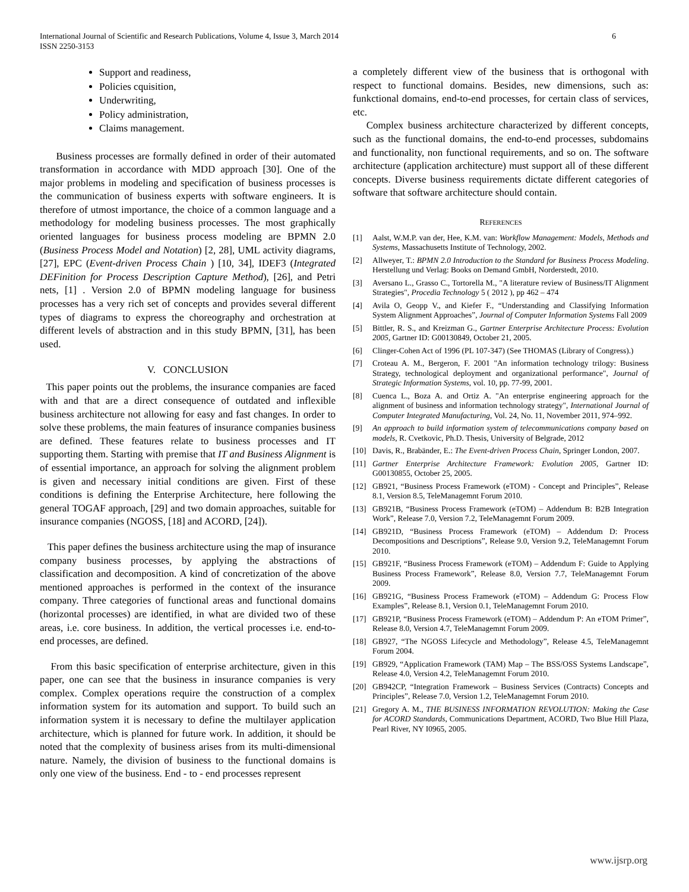International Journal of Scientific and Research Publications, Volume 4, Issue 3, March 2014
ISSN 2250-3153
6
Support and readiness,
Policies cquisition,
Underwriting,
Policy administration,
Claims management.
Business processes are formally defined in order of their automated transformation in accordance with MDD approach [30]. One of the major problems in modeling and specification of business processes is the communication of business experts with software engineers. It is therefore of utmost importance, the choice of a common language and a methodology for modeling business processes. The most graphically oriented languages for business process modeling are BPMN 2.0 (Business Process Model and Notation) [2, 28], UML activity diagrams, [27], EPC (Event-driven Process Chain ) [10, 34], IDEF3 (Integrated DEFinition for Process Description Capture Method), [26], and Petri nets, [1] . Version 2.0 of BPMN modeling language for business processes has a very rich set of concepts and provides several different types of diagrams to express the choreography and orchestration at different levels of abstraction and in this study BPMN, [31], has been used.
V. CONCLUSION
This paper points out the problems, the insurance companies are faced with and that are a direct consequence of outdated and inflexible business architecture not allowing for easy and fast changes. In order to solve these problems, the main features of insurance companies business are defined. These features relate to business processes and IT supporting them. Starting with premise that IT and Business Alignment is of essential importance, an approach for solving the alignment problem is given and necessary initial conditions are given. First of these conditions is defining the Enterprise Architecture, here following the general TOGAF approach, [29] and two domain approaches, suitable for insurance companies (NGOSS, [18] and ACORD, [24]).
This paper defines the business architecture using the map of insurance company business processes, by applying the abstractions of classification and decomposition. A kind of concretization of the above mentioned approaches is performed in the context of the insurance company. Three categories of functional areas and functional domains (horizontal processes) are identified, in what are divided two of these areas, i.e. core business. In addition, the vertical processes i.e. end-to-end processes, are defined.
From this basic specification of enterprise architecture, given in this paper, one can see that the business in insurance companies is very complex. Complex operations require the construction of a complex information system for its automation and support. To build such an information system it is necessary to define the multilayer application architecture, which is planned for future work. In addition, it should be noted that the complexity of business arises from its multi-dimensional nature. Namely, the division of business to the functional domains is only one view of the business. End - to - end processes represent
a completely different view of the business that is orthogonal with respect to functional domains. Besides, new dimensions, such as: funkctional domains, end-to-end processes, for certain class of services, etc.
Complex business architecture characterized by different concepts, such as the functional domains, the end-to-end processes, subdomains and functionality, non functional requirements, and so on. The software architecture (application architecture) must support all of these different concepts. Diverse business requirements dictate different categories of software that software architecture should contain.
REFERENCES
[1] Aalst, W.M.P. van der, Hee, K.M. van: Workflow Management: Models, Methods and Systems, Massachusetts Institute of Technology, 2002.
[2] Allweyer, T.: BPMN 2.0 Introduction to the Standard for Business Process Modeling. Herstellung und Verlag: Books on Demand GmbH, Norderstedt, 2010.
[3] Aversano L., Grasso C., Tortorella M., "A literature review of Business/IT Alignment Strategies", Procedia Technology 5 ( 2012 ), pp 462 – 474
[4] Avila O, Geopp V., and Kiefer F., “Understanding and Classifying Information System Alignment Approaches”, Journal of Computer Information Systems Fall 2009
[5] Bittler, R. S., and Kreizman G., Gartner Enterprise Architecture Process: Evolution 2005, Gartner ID: G00130849, October 21, 2005.
[6] Clinger-Cohen Act of 1996 (PL 107-347) (See THOMAS (Library of Congress).)
[7] Croteau A. M., Bergeron, F. 2001 "An information technology trilogy: Business Strategy, technological deployment and organizational performance", Journal of Strategic Information Systems, vol. 10, pp. 77-99, 2001.
[8] Cuenca L., Boza A. and Ortiz A. "An enterprise engineering approach for the alignment of business and information technology strategy", International Journal of Computer Integrated Manufacturing, Vol. 24, No. 11, November 2011, 974–992.
[9] An approach to build information system of telecommunications company based on models, R. Cvetkovic, Ph.D. Thesis, University of Belgrade, 2012
[10] Davis, R., Brabänder, E.: The Event-driven Process Chain, Springer London, 2007.
[11] Gartner Enterprise Architecture Framework: Evolution 2005, Gartner ID: G00130855, October 25, 2005.
[12] GB921, “Business Process Framework (eTOM) - Concept and Principles”, Release 8.1, Version 8.5, TeleManagemnt Forum 2010.
[13] GB921B, “Business Process Framework (eTOM) – Addendum B: B2B Integration Work”, Release 7.0, Version 7.2, TeleManagemnt Forum 2009.
[14] GB921D, “Business Process Framework (eTOM) – Addendum D: Process Decompositions and Descriptions”, Release 9.0, Version 9.2, TeleManagemnt Forum 2010.
[15] GB921F, “Business Process Framework (eTOM) – Addendum F: Guide to Applying Business Process Framework”, Release 8.0, Version 7.7, TeleManagemnt Forum 2009.
[16] GB921G, “Business Process Framework (eTOM) – Addendum G: Process Flow Examples”, Release 8.1, Version 0.1, TeleManagemnt Forum 2010.
[17] GB921P, “Business Process Framework (eTOM) – Addendum P: An eTOM Primer”, Release 8.0, Version 4.7, TeleManagemnt Forum 2009.
[18] GB927, “The NGOSS Lifecycle and Methodology”, Release 4.5, TeleManagemnt Forum 2004.
[19] GB929, “Application Framework (TAM) Map – The BSS/OSS Systems Landscape”, Release 4.0, Version 4.2, TeleManagemnt Forum 2010.
[20] GB942CP, “Integration Framework – Business Services (Contracts) Concepts and Principles”, Release 7.0, Version 1.2, TeleManagemnt Forum 2010.
[21] Gregory A. M., THE BUSINESS INFORMATION REVOLUTION: Making the Case for ACORD Standards, Communications Department, ACORD, Two Blue Hill Plaza, Pearl River, NY I0965, 2005.
www.ijsrp.org